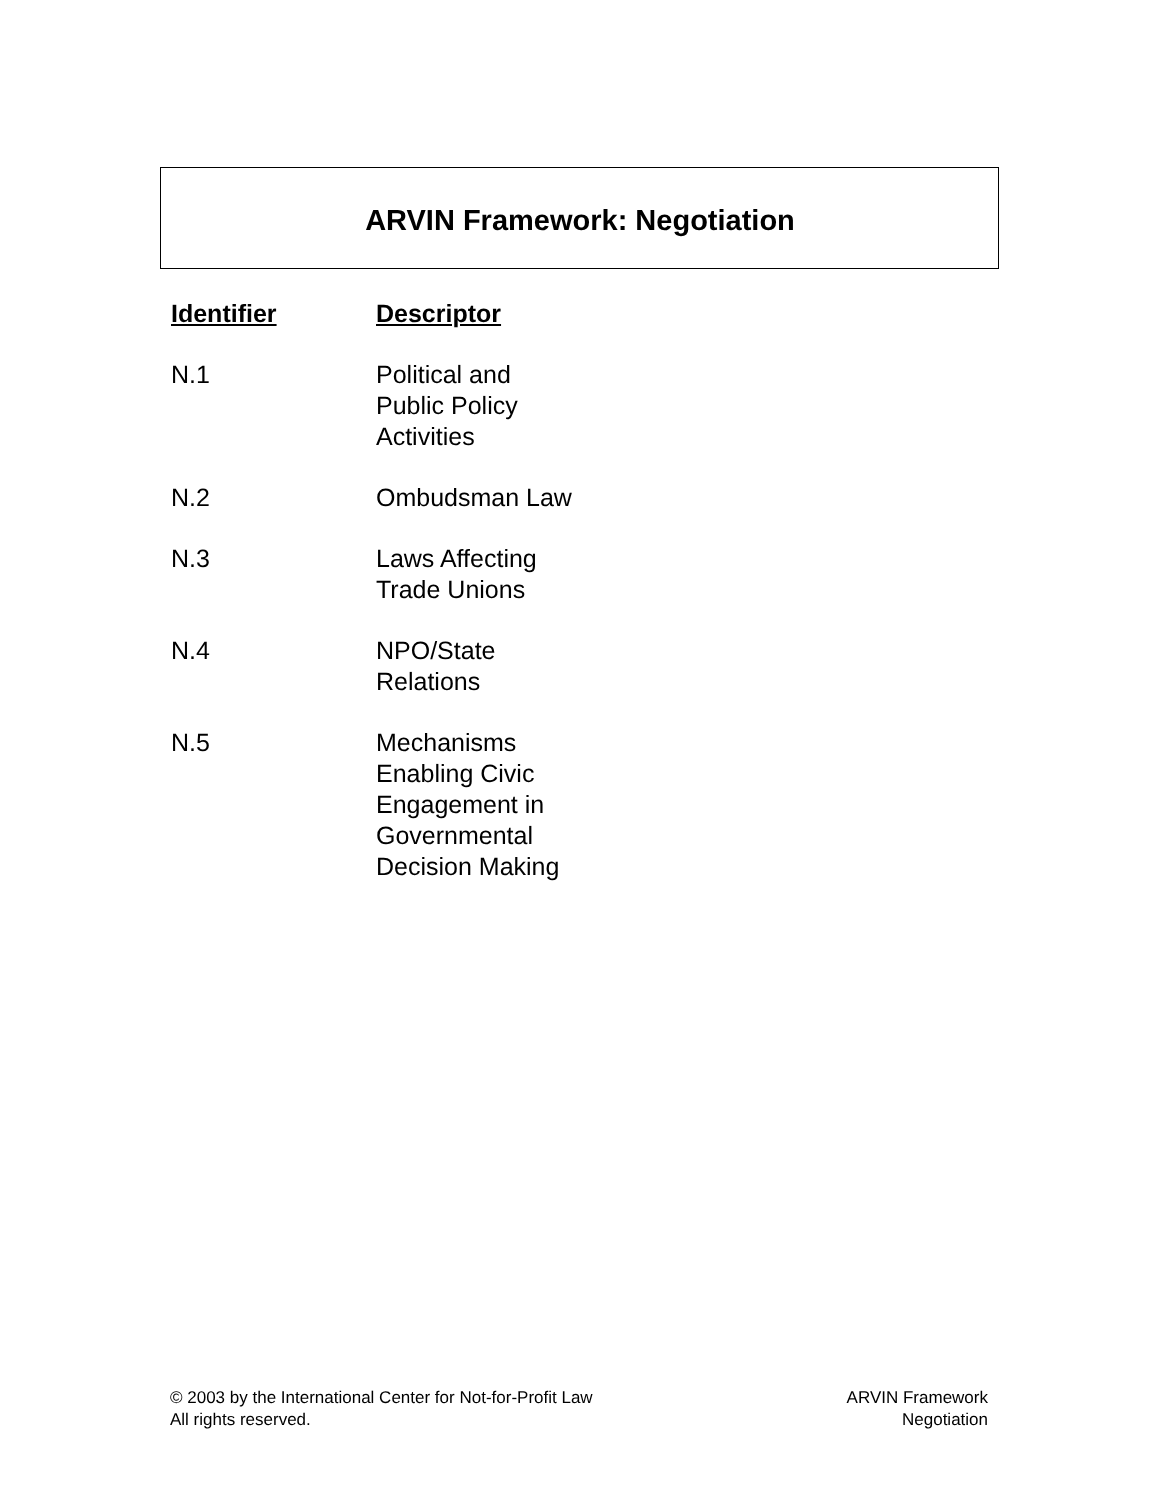ARVIN Framework: Negotiation
| Identifier | Descriptor |
| --- | --- |
| N.1 | Political and Public Policy Activities |
| N.2 | Ombudsman Law |
| N.3 | Laws Affecting Trade Unions |
| N.4 | NPO/State Relations |
| N.5 | Mechanisms Enabling Civic Engagement in Governmental Decision Making |
© 2003 by the International Center for Not-for-Profit Law
All rights reserved.
ARVIN Framework
Negotiation